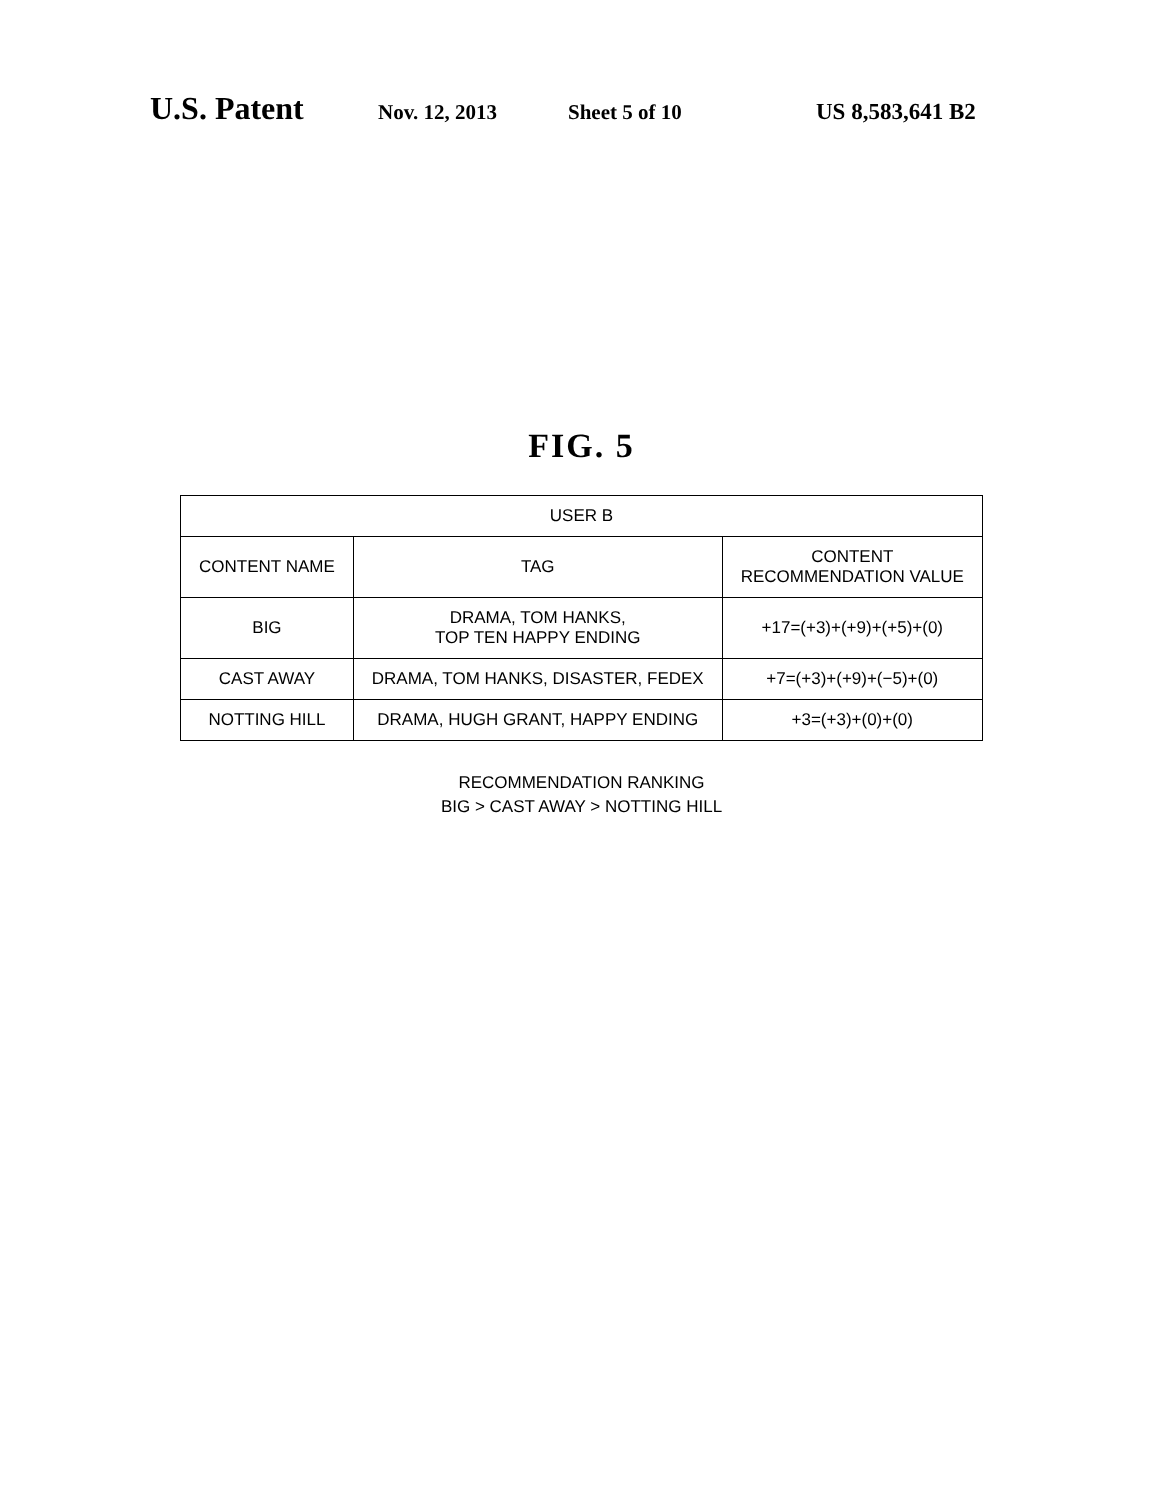U.S. Patent Nov. 12, 2013 Sheet 5 of 10 US 8,583,641 B2
FIG. 5
| USER B | | |
| --- | --- | --- |
| CONTENT NAME | TAG | CONTENT RECOMMENDATION VALUE |
| BIG | DRAMA, TOM HANKS, TOP TEN HAPPY ENDING | +17=(+3)+(+9)+(+5)+(0) |
| CAST AWAY | DRAMA, TOM HANKS, DISASTER, FEDEX | +7=(+3)+(+9)+(−5)+(0) |
| NOTTING HILL | DRAMA, HUGH GRANT, HAPPY ENDING | +3=(+3)+(0)+(0) |
RECOMMENDATION RANKING
BIG > CAST AWAY > NOTTING HILL